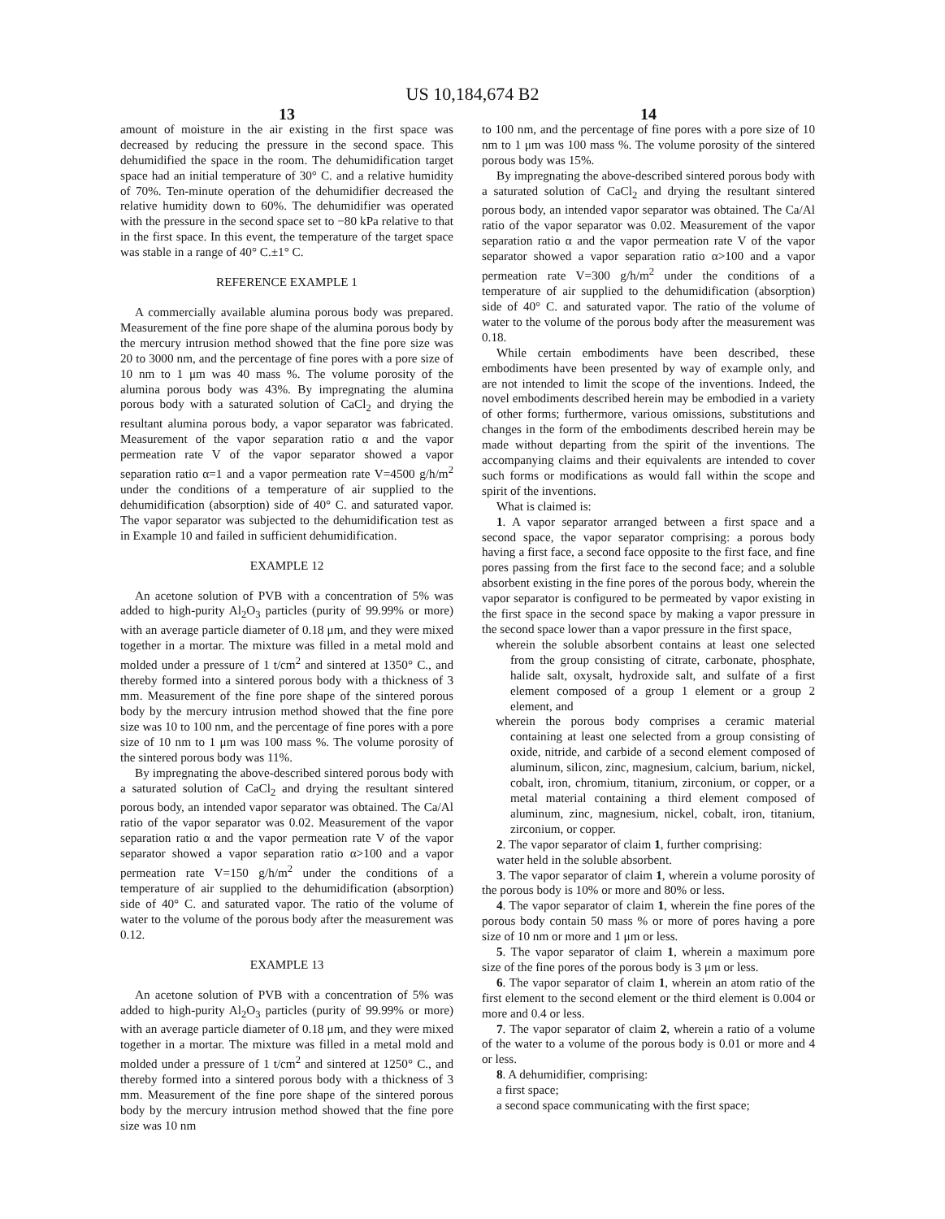US 10,184,674 B2
13
amount of moisture in the air existing in the first space was decreased by reducing the pressure in the second space. This dehumidified the space in the room. The dehumidification target space had an initial temperature of 30° C. and a relative humidity of 70%. Ten-minute operation of the dehumidifier decreased the relative humidity down to 60%. The dehumidifier was operated with the pressure in the second space set to −80 kPa relative to that in the first space. In this event, the temperature of the target space was stable in a range of 40° C.±1° C.
REFERENCE EXAMPLE 1
A commercially available alumina porous body was prepared. Measurement of the fine pore shape of the alumina porous body by the mercury intrusion method showed that the fine pore size was 20 to 3000 nm, and the percentage of fine pores with a pore size of 10 nm to 1 μm was 40 mass %. The volume porosity of the alumina porous body was 43%. By impregnating the alumina porous body with a saturated solution of CaCl<sub>2</sub> and drying the resultant alumina porous body, a vapor separator was fabricated. Measurement of the vapor separation ratio α and the vapor permeation rate V of the vapor separator showed a vapor separation ratio α=1 and a vapor permeation rate V=4500 g/h/m<sup>2</sup> under the conditions of a temperature of air supplied to the dehumidification (absorption) side of 40° C. and saturated vapor. The vapor separator was subjected to the dehumidification test as in Example 10 and failed in sufficient dehumidification.
EXAMPLE 12
An acetone solution of PVB with a concentration of 5% was added to high-purity Al<sub>2</sub>O<sub>3</sub> particles (purity of 99.99% or more) with an average particle diameter of 0.18 μm, and they were mixed together in a mortar. The mixture was filled in a metal mold and molded under a pressure of 1 t/cm<sup>2</sup> and sintered at 1350° C., and thereby formed into a sintered porous body with a thickness of 3 mm. Measurement of the fine pore shape of the sintered porous body by the mercury intrusion method showed that the fine pore size was 10 to 100 nm, and the percentage of fine pores with a pore size of 10 nm to 1 μm was 100 mass %. The volume porosity of the sintered porous body was 11%.
By impregnating the above-described sintered porous body with a saturated solution of CaCl<sub>2</sub> and drying the resultant sintered porous body, an intended vapor separator was obtained. The Ca/Al ratio of the vapor separator was 0.02. Measurement of the vapor separation ratio α and the vapor permeation rate V of the vapor separator showed a vapor separation ratio α>100 and a vapor permeation rate V=150 g/h/m<sup>2</sup> under the conditions of a temperature of air supplied to the dehumidification (absorption) side of 40° C. and saturated vapor. The ratio of the volume of water to the volume of the porous body after the measurement was 0.12.
EXAMPLE 13
An acetone solution of PVB with a concentration of 5% was added to high-purity Al<sub>2</sub>O<sub>3</sub> particles (purity of 99.99% or more) with an average particle diameter of 0.18 μm, and they were mixed together in a mortar. The mixture was filled in a metal mold and molded under a pressure of 1 t/cm<sup>2</sup> and sintered at 1250° C., and thereby formed into a sintered porous body with a thickness of 3 mm. Measurement of the fine pore shape of the sintered porous body by the mercury intrusion method showed that the fine pore size was 10 nm
14
to 100 nm, and the percentage of fine pores with a pore size of 10 nm to 1 μm was 100 mass %. The volume porosity of the sintered porous body was 15%.
By impregnating the above-described sintered porous body with a saturated solution of CaCl<sub>2</sub> and drying the resultant sintered porous body, an intended vapor separator was obtained. The Ca/Al ratio of the vapor separator was 0.02. Measurement of the vapor separation ratio α and the vapor permeation rate V of the vapor separator showed a vapor separation ratio α>100 and a vapor permeation rate V=300 g/h/m<sup>2</sup> under the conditions of a temperature of air supplied to the dehumidification (absorption) side of 40° C. and saturated vapor. The ratio of the volume of water to the volume of the porous body after the measurement was 0.18.
While certain embodiments have been described, these embodiments have been presented by way of example only, and are not intended to limit the scope of the inventions. Indeed, the novel embodiments described herein may be embodied in a variety of other forms; furthermore, various omissions, substitutions and changes in the form of the embodiments described herein may be made without departing from the spirit of the inventions. The accompanying claims and their equivalents are intended to cover such forms or modifications as would fall within the scope and spirit of the inventions.
What is claimed is:
1. A vapor separator arranged between a first space and a second space, the vapor separator comprising: a porous body having a first face, a second face opposite to the first face, and fine pores passing from the first face to the second face; and a soluble absorbent existing in the fine pores of the porous body, wherein the vapor separator is configured to be permeated by vapor existing in the first space in the second space by making a vapor pressure in the second space lower than a vapor pressure in the first space,
wherein the soluble absorbent contains at least one selected from the group consisting of citrate, carbonate, phosphate, halide salt, oxysalt, hydroxide salt, and sulfate of a first element composed of a group 1 element or a group 2 element, and
wherein the porous body comprises a ceramic material containing at least one selected from a group consisting of oxide, nitride, and carbide of a second element composed of aluminum, silicon, zinc, magnesium, calcium, barium, nickel, cobalt, iron, chromium, titanium, zirconium, or copper, or a metal material containing a third element composed of aluminum, zinc, magnesium, nickel, cobalt, iron, titanium, zirconium, or copper.
2. The vapor separator of claim 1, further comprising:
water held in the soluble absorbent.
3. The vapor separator of claim 1, wherein a volume porosity of the porous body is 10% or more and 80% or less.
4. The vapor separator of claim 1, wherein the fine pores of the porous body contain 50 mass % or more of pores having a pore size of 10 nm or more and 1 μm or less.
5. The vapor separator of claim 1, wherein a maximum pore size of the fine pores of the porous body is 3 μm or less.
6. The vapor separator of claim 1, wherein an atom ratio of the first element to the second element or the third element is 0.004 or more and 0.4 or less.
7. The vapor separator of claim 2, wherein a ratio of a volume of the water to a volume of the porous body is 0.01 or more and 4 or less.
8. A dehumidifier, comprising:
a first space;
a second space communicating with the first space;